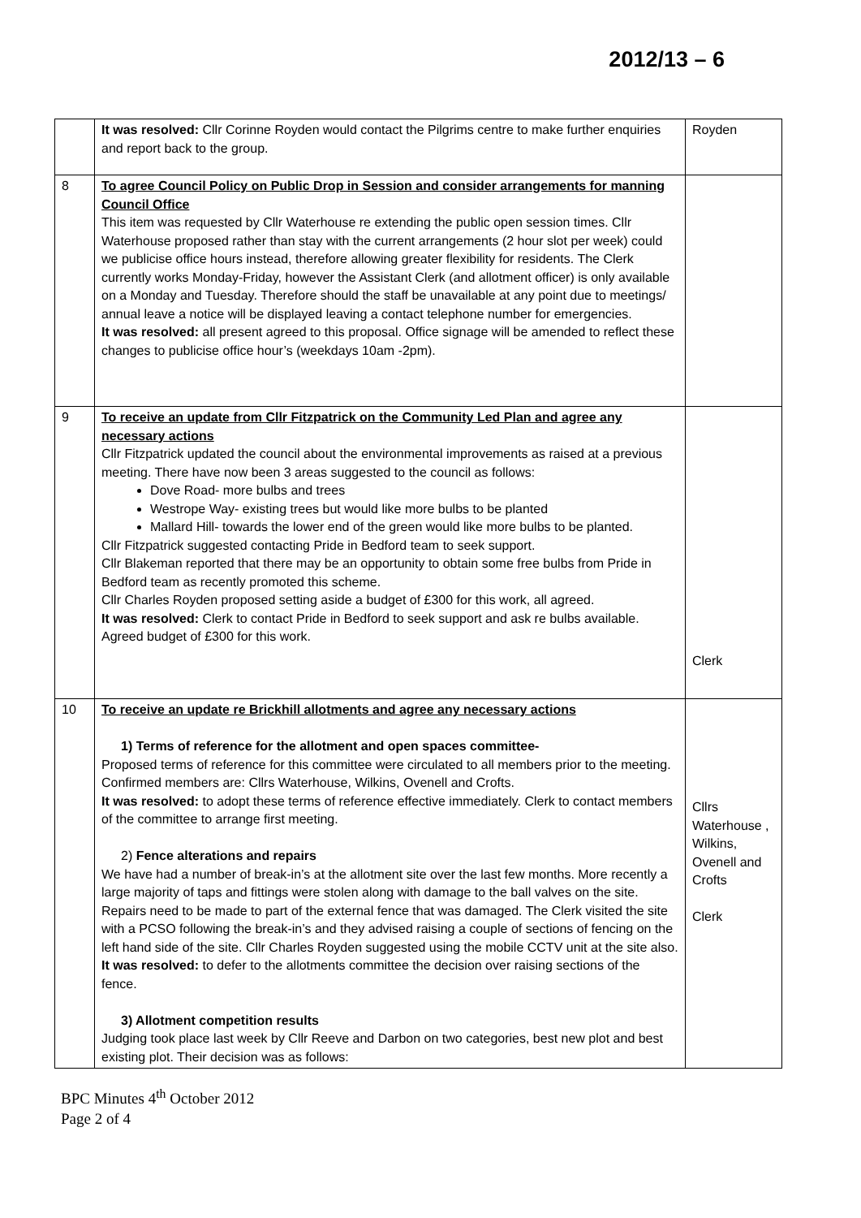2012/13 – 6
| | It was resolved: Cllr Corinne Royden would contact the Pilgrims centre to make further enquiries and report back to the group. | Royden |
| 8 | To agree Council Policy on Public Drop in Session and consider arrangements for manning Council Office This item was requested by Cllr Waterhouse re extending the public open session times. Cllr Waterhouse proposed rather than stay with the current arrangements (2 hour slot per week) could we publicise office hours instead, therefore allowing greater flexibility for residents. The Clerk currently works Monday-Friday, however the Assistant Clerk (and allotment officer) is only available on a Monday and Tuesday. Therefore should the staff be unavailable at any point due to meetings/ annual leave a notice will be displayed leaving a contact telephone number for emergencies. It was resolved: all present agreed to this proposal. Office signage will be amended to reflect these changes to publicise office hour’s (weekdays 10am -2pm). | |
| 9 | To receive an update from Cllr Fitzpatrick on the Community Led Plan and agree any necessary actions Cllr Fitzpatrick updated the council about the environmental improvements as raised at a previous meeting. There have now been 3 areas suggested to the council as follows: Dove Road- more bulbs and trees Westrope Way- existing trees but would like more bulbs to be planted Mallard Hill- towards the lower end of the green would like more bulbs to be planted. Cllr Fitzpatrick suggested contacting Pride in Bedford team to seek support. Cllr Blakeman reported that there may be an opportunity to obtain some free bulbs from Pride in Bedford team as recently promoted this scheme. Cllr Charles Royden proposed setting aside a budget of £300 for this work, all agreed. It was resolved: Clerk to contact Pride in Bedford to seek support and ask re bulbs available. Agreed budget of £300 for this work. | Clerk |
| 10 | To receive an update re Brickhill allotments and agree any necessary actions 1) Terms of reference for the allotment and open spaces committee- Proposed terms of reference for this committee were circulated to all members prior to the meeting. Confirmed members are: Cllrs Waterhouse, Wilkins, Ovenell and Crofts. It was resolved: to adopt these terms of reference effective immediately. Clerk to contact members of the committee to arrange first meeting. 2) Fence alterations and repairs We have had a number of break-in’s at the allotment site over the last few months. More recently a large majority of taps and fittings were stolen along with damage to the ball valves on the site. Repairs need to be made to part of the external fence that was damaged. The Clerk visited the site with a PCSO following the break-in’s and they advised raising a couple of sections of fencing on the left hand side of the site. Cllr Charles Royden suggested using the mobile CCTV unit at the site also. It was resolved: to defer to the allotments committee the decision over raising sections of the fence. 3) Allotment competition results Judging took place last week by Cllr Reeve and Darbon on two categories, best new plot and best existing plot. Their decision was as follows: | Cllrs Waterhouse , Wilkins, Ovenell and Crofts Clerk |
BPC Minutes 4<sup>th</sup> October 2012
Page 2 of 4